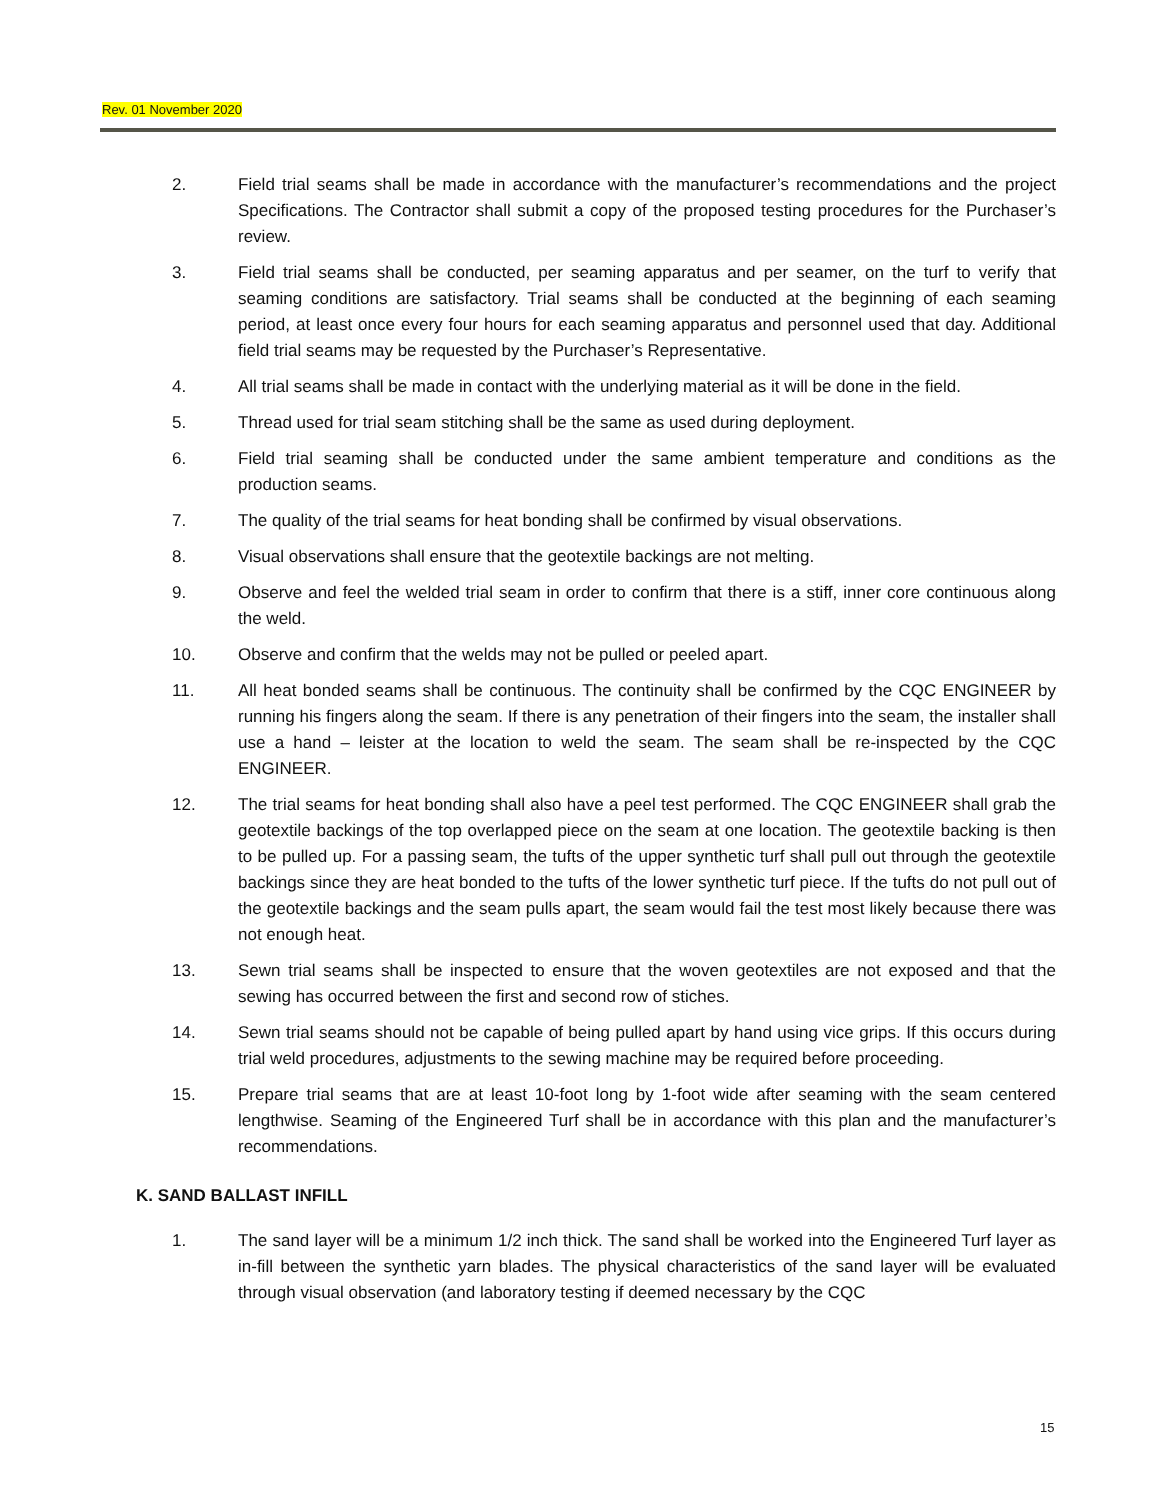Rev. 01 November 2020
2. Field trial seams shall be made in accordance with the manufacturer’s recommendations and the project Specifications. The Contractor shall submit a copy of the proposed testing procedures for the Purchaser’s review.
3. Field trial seams shall be conducted, per seaming apparatus and per seamer, on the turf to verify that seaming conditions are satisfactory. Trial seams shall be conducted at the beginning of each seaming period, at least once every four hours for each seaming apparatus and personnel used that day. Additional field trial seams may be requested by the Purchaser’s Representative.
4. All trial seams shall be made in contact with the underlying material as it will be done in the field.
5. Thread used for trial seam stitching shall be the same as used during deployment.
6. Field trial seaming shall be conducted under the same ambient temperature and conditions as the production seams.
7. The quality of the trial seams for heat bonding shall be confirmed by visual observations.
8. Visual observations shall ensure that the geotextile backings are not melting.
9. Observe and feel the welded trial seam in order to confirm that there is a stiff, inner core continuous along the weld.
10. Observe and confirm that the welds may not be pulled or peeled apart.
11. All heat bonded seams shall be continuous. The continuity shall be confirmed by the CQC ENGINEER by running his fingers along the seam. If there is any penetration of their fingers into the seam, the installer shall use a hand – leister at the location to weld the seam. The seam shall be re-inspected by the CQC ENGINEER.
12. The trial seams for heat bonding shall also have a peel test performed. The CQC ENGINEER shall grab the geotextile backings of the top overlapped piece on the seam at one location. The geotextile backing is then to be pulled up. For a passing seam, the tufts of the upper synthetic turf shall pull out through the geotextile backings since they are heat bonded to the tufts of the lower synthetic turf piece. If the tufts do not pull out of the geotextile backings and the seam pulls apart, the seam would fail the test most likely because there was not enough heat.
13. Sewn trial seams shall be inspected to ensure that the woven geotextiles are not exposed and that the sewing has occurred between the first and second row of stiches.
14. Sewn trial seams should not be capable of being pulled apart by hand using vice grips. If this occurs during trial weld procedures, adjustments to the sewing machine may be required before proceeding.
15. Prepare trial seams that are at least 10-foot long by 1-foot wide after seaming with the seam centered lengthwise. Seaming of the Engineered Turf shall be in accordance with this plan and the manufacturer’s recommendations.
K. SAND BALLAST INFILL
1. The sand layer will be a minimum 1/2 inch thick. The sand shall be worked into the Engineered Turf layer as in-fill between the synthetic yarn blades. The physical characteristics of the sand layer will be evaluated through visual observation (and laboratory testing if deemed necessary by the CQC
15